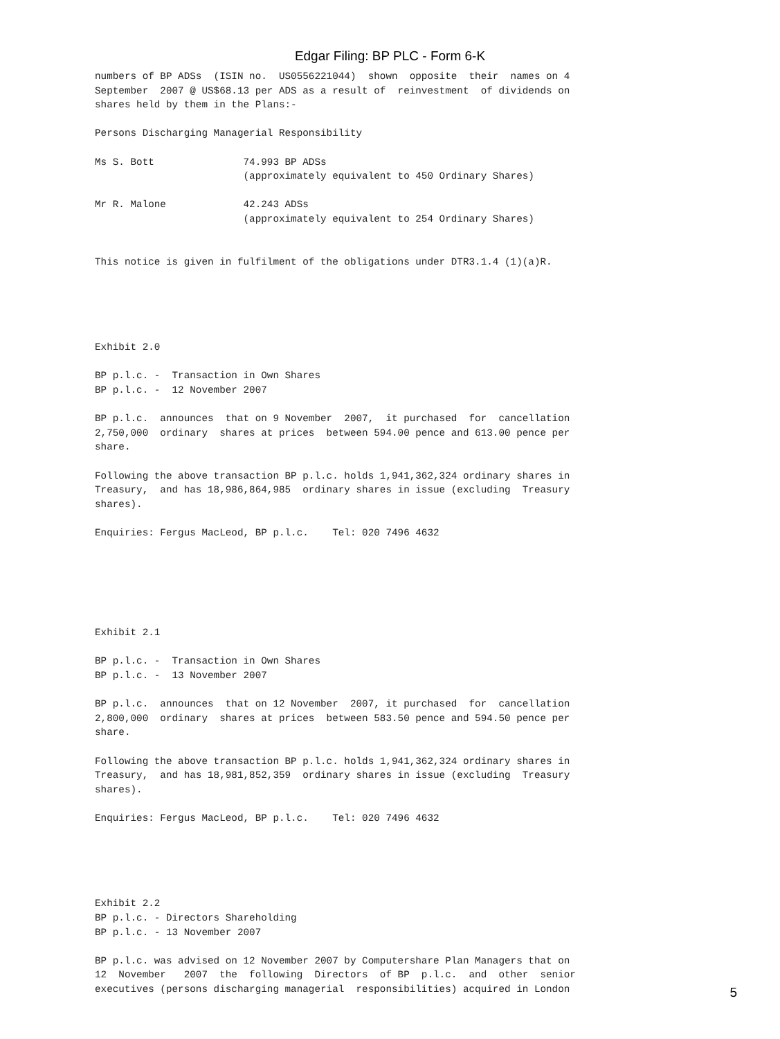Edgar Filing: BP PLC - Form 6-K
numbers of BP ADSs  (ISIN no.  US0556221044)  shown  opposite  their  names on 4
September  2007 @ US$68.13 per ADS as a result of  reinvestment  of dividends on
shares held by them in the Plans:-

Persons Discharging Managerial Responsibility

Ms S. Bott               74.993 BP ADSs
                         (approximately equivalent to 450 Ordinary Shares)

Mr R. Malone             42.243 ADSs
                         (approximately equivalent to 254 Ordinary Shares)


This notice is given in fulfilment of the obligations under DTR3.1.4 (1)(a)R.





Exhibit 2.0

BP p.l.c. -  Transaction in Own Shares
BP p.l.c. -  12 November 2007

BP p.l.c.  announces  that on 9 November  2007,  it purchased  for  cancellation
2,750,000  ordinary  shares at prices  between 594.00 pence and 613.00 pence per
share.

Following the above transaction BP p.l.c. holds 1,941,362,324 ordinary shares in
Treasury,  and has 18,986,864,985  ordinary shares in issue (excluding  Treasury
shares).

Enquiries: Fergus MacLeod, BP p.l.c.    Tel: 020 7496 4632






Exhibit 2.1

BP p.l.c. -  Transaction in Own Shares
BP p.l.c. -  13 November 2007

BP p.l.c.  announces  that on 12 November  2007, it purchased  for  cancellation
2,800,000  ordinary  shares at prices  between 583.50 pence and 594.50 pence per
share.

Following the above transaction BP p.l.c. holds 1,941,362,324 ordinary shares in
Treasury,  and has 18,981,852,359  ordinary shares in issue (excluding  Treasury
shares).

Enquiries: Fergus MacLeod, BP p.l.c.    Tel: 020 7496 4632





Exhibit 2.2
BP p.l.c. - Directors Shareholding
BP p.l.c. - 13 November 2007

BP p.l.c. was advised on 12 November 2007 by Computershare Plan Managers that on
12  November   2007  the  following  Directors  of BP  p.l.c.  and  other  senior
executives (persons discharging managerial  responsibilities) acquired in London
5